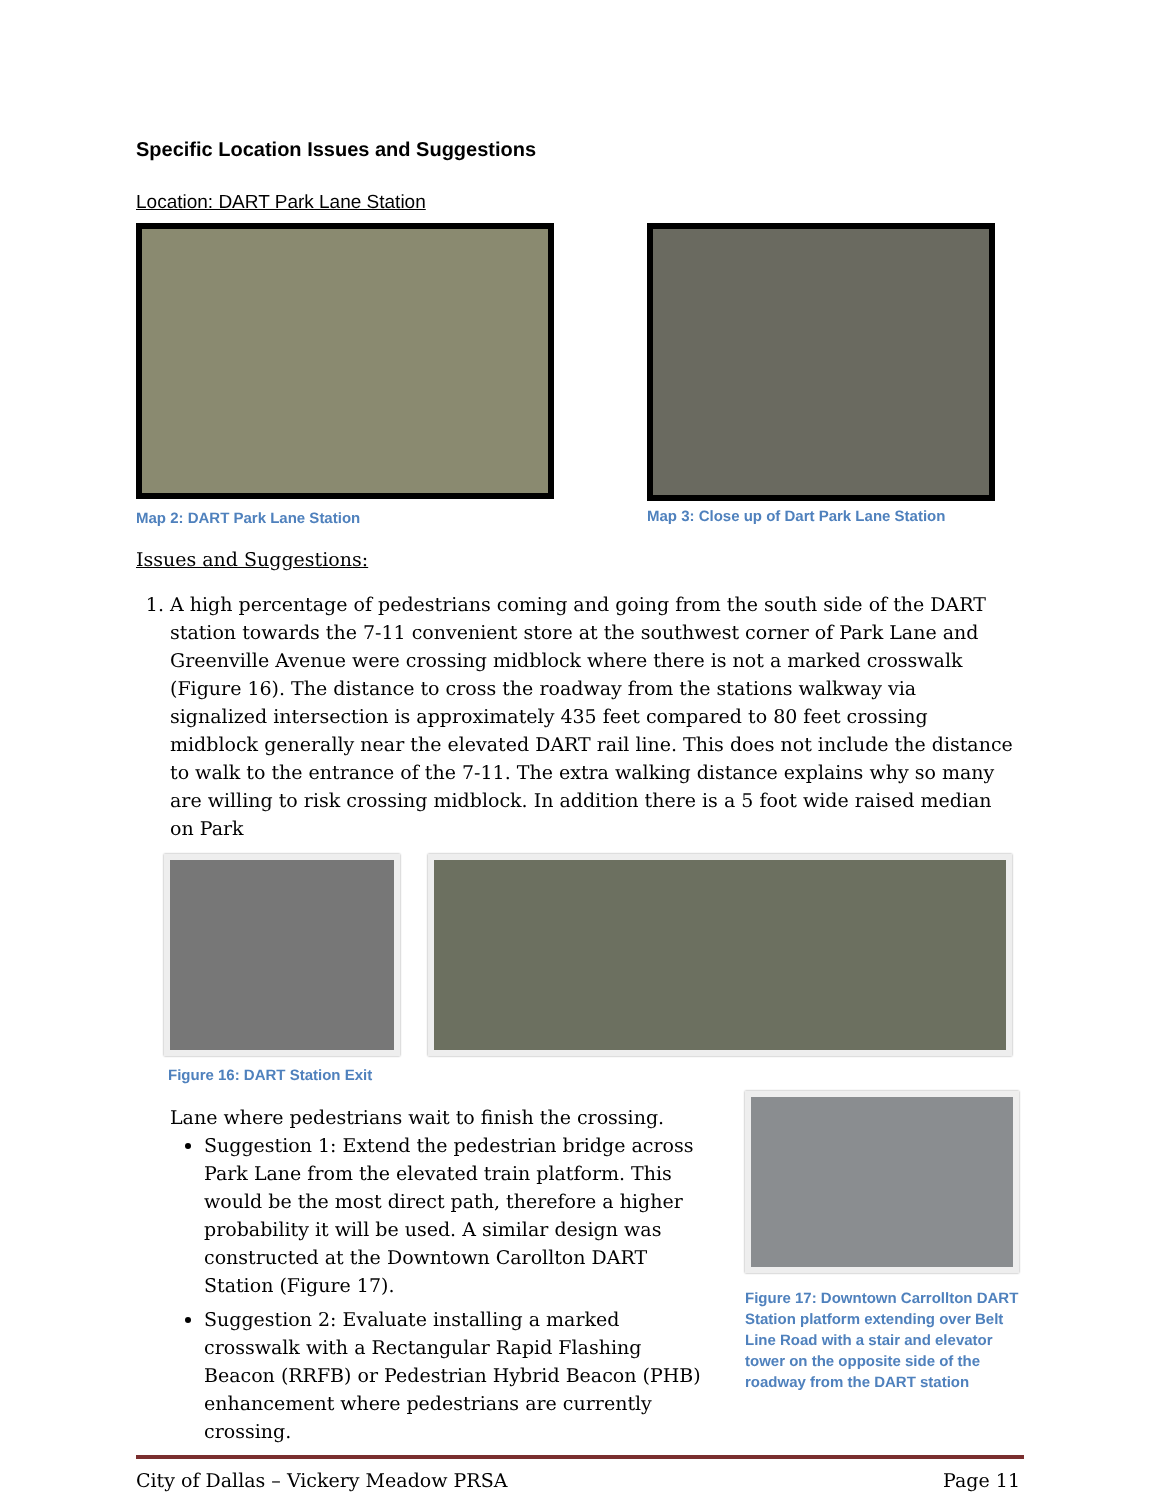Specific Location Issues and Suggestions
Location: DART Park Lane Station
Map 2: DART Park Lane Station
Map 3: Close up of Dart Park Lane Station
Issues and Suggestions:
1. A high percentage of pedestrians coming and going from the south side of the DART station towards the 7-11 convenient store at the southwest corner of Park Lane and Greenville Avenue were crossing midblock where there is not a marked crosswalk (Figure 16). The distance to cross the roadway from the stations walkway via signalized intersection is approximately 435 feet compared to 80 feet crossing midblock generally near the elevated DART rail line. This does not include the distance to walk to the entrance of the 7-11. The extra walking distance explains why so many are willing to risk crossing midblock. In addition there is a 5 foot wide raised median on Park
Figure 16: DART Station Exit
Lane where pedestrians wait to finish the crossing.
Suggestion 1: Extend the pedestrian bridge across Park Lane from the elevated train platform. This would be the most direct path, therefore a higher probability it will be used. A similar design was constructed at the Downtown Carollton DART Station (Figure 17).
Suggestion 2: Evaluate installing a marked crosswalk with a Rectangular Rapid Flashing Beacon (RRFB) or Pedestrian Hybrid Beacon (PHB) enhancement where pedestrians are currently crossing.
Figure 17: Downtown Carrollton DART Station platform extending over Belt Line Road with a stair and elevator tower on the opposite side of the roadway from the DART station
City of Dallas – Vickery Meadow PRSA Page 11